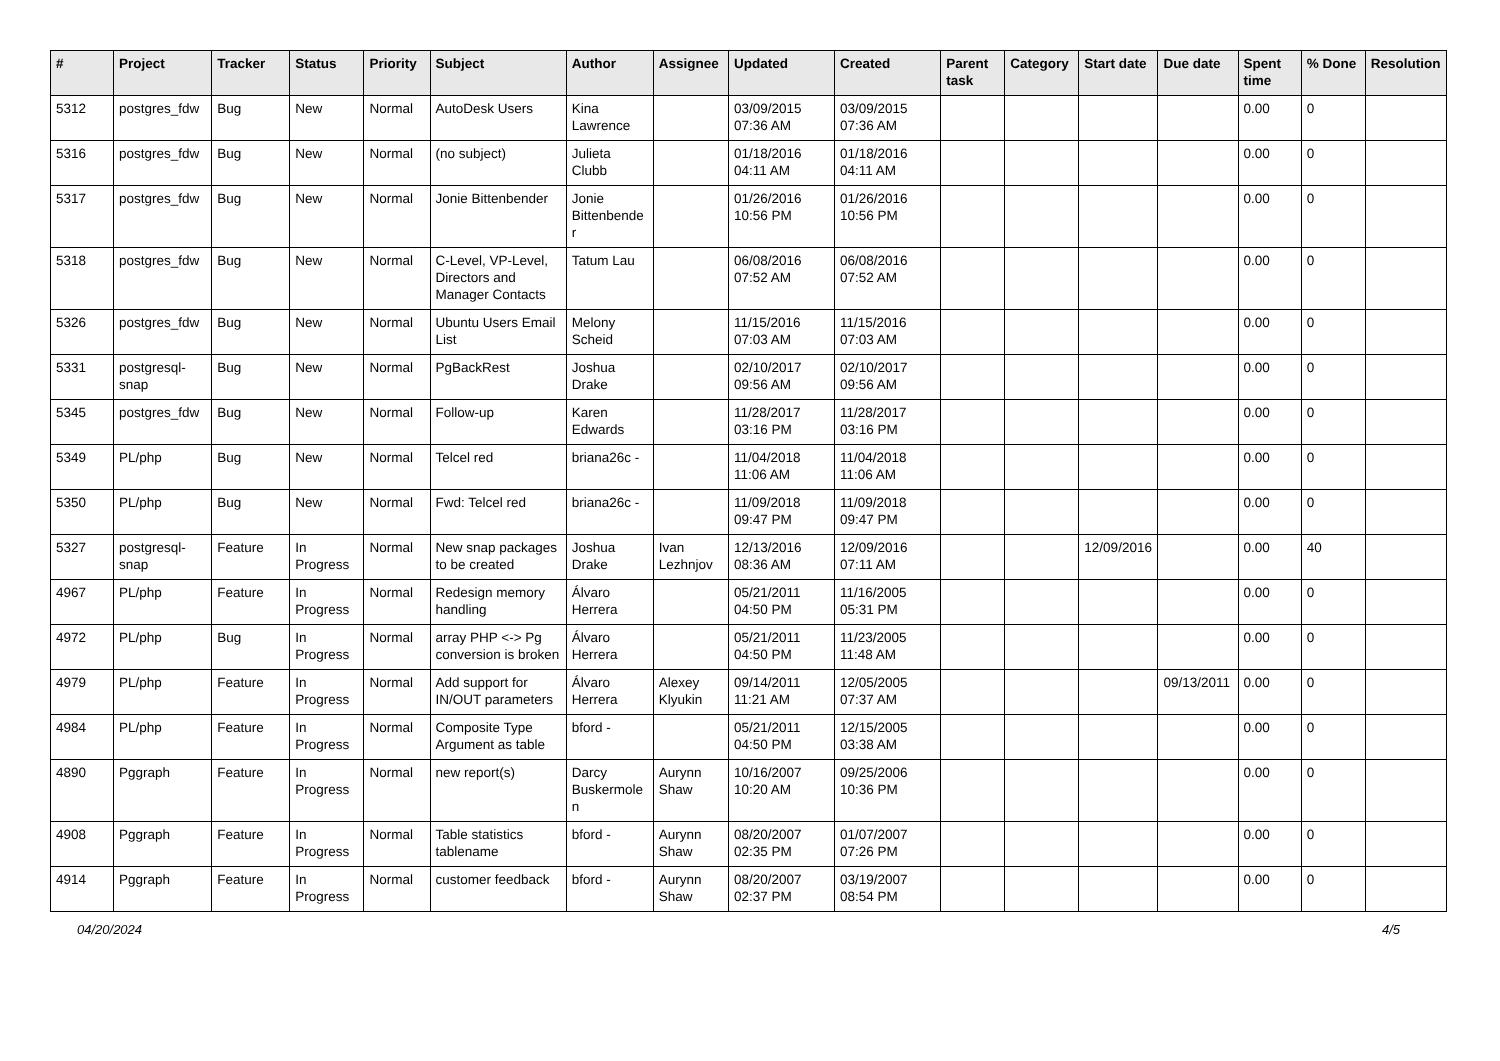| # | Project | Tracker | Status | Priority | Subject | Author | Assignee | Updated | Created | Parent task | Category | Start date | Due date | Spent time | % Done | Resolution |
| --- | --- | --- | --- | --- | --- | --- | --- | --- | --- | --- | --- | --- | --- | --- | --- | --- |
| 5312 | postgres_fdw | Bug | New | Normal | AutoDesk Users | Kina Lawrence | | 03/09/2015 07:36 AM | 03/09/2015 07:36 AM | | | | | 0.00 | 0 | |
| 5316 | postgres_fdw | Bug | New | Normal | (no subject) | Julieta Clubb | | 01/18/2016 04:11 AM | 01/18/2016 04:11 AM | | | | | 0.00 | 0 | |
| 5317 | postgres_fdw | Bug | New | Normal | Jonie Bittenbender | Jonie Bittenbender | | 01/26/2016 10:56 PM | 01/26/2016 10:56 PM | | | | | 0.00 | 0 | |
| 5318 | postgres_fdw | Bug | New | Normal | C-Level, VP-Level, Directors and Manager Contacts | Tatum Lau | | 06/08/2016 07:52 AM | 06/08/2016 07:52 AM | | | | | 0.00 | 0 | |
| 5326 | postgres_fdw | Bug | New | Normal | Ubuntu Users Email List | Melony Scheid | | 11/15/2016 07:03 AM | 11/15/2016 07:03 AM | | | | | 0.00 | 0 | |
| 5331 | postgresql-snap | Bug | New | Normal | PgBackRest | Joshua Drake | | 02/10/2017 09:56 AM | 02/10/2017 09:56 AM | | | | | 0.00 | 0 | |
| 5345 | postgres_fdw | Bug | New | Normal | Follow-up | Karen Edwards | | 11/28/2017 03:16 PM | 11/28/2017 03:16 PM | | | | | 0.00 | 0 | |
| 5349 | PL/php | Bug | New | Normal | Telcel red | briana26c - | | 11/04/2018 11:06 AM | 11/04/2018 11:06 AM | | | | | 0.00 | 0 | |
| 5350 | PL/php | Bug | New | Normal | Fwd: Telcel red | briana26c - | | 11/09/2018 09:47 PM | 11/09/2018 09:47 PM | | | | | 0.00 | 0 | |
| 5327 | postgresql-snap | Feature | In Progress | Normal | New snap packages to be created | Joshua Drake | Ivan Lezhnjov | 12/13/2016 08:36 AM | 12/09/2016 07:11 AM | | | 12/09/2016 | | 0.00 | 40 | |
| 4967 | PL/php | Feature | In Progress | Normal | Redesign memory handling | Álvaro Herrera | | 05/21/2011 04:50 PM | 11/16/2005 05:31 PM | | | | | 0.00 | 0 | |
| 4972 | PL/php | Bug | In Progress | Normal | array PHP <-> Pg conversion is broken | Álvaro Herrera | | 05/21/2011 04:50 PM | 11/23/2005 11:48 AM | | | | | 0.00 | 0 | |
| 4979 | PL/php | Feature | In Progress | Normal | Add support for IN/OUT parameters | Álvaro Herrera | Alexey Klyukin | 09/14/2011 11:21 AM | 12/05/2005 07:37 AM | | | | 09/13/2011 | 0.00 | 0 | |
| 4984 | PL/php | Feature | In Progress | Normal | Composite Type Argument as table | bford - | | 05/21/2011 04:50 PM | 12/15/2005 03:38 AM | | | | | 0.00 | 0 | |
| 4890 | Pggraph | Feature | In Progress | Normal | new report(s) | Darcy Buskermolen | Aurynn Shaw | 10/16/2007 10:20 AM | 09/25/2006 10:36 PM | | | | | 0.00 | 0 | |
| 4908 | Pggraph | Feature | In Progress | Normal | Table statistics tablename | bford - | Aurynn Shaw | 08/20/2007 02:35 PM | 01/07/2007 07:26 PM | | | | | 0.00 | 0 | |
| 4914 | Pggraph | Feature | In Progress | Normal | customer feedback | bford - | Aurynn Shaw | 08/20/2007 02:37 PM | 03/19/2007 08:54 PM | | | | | 0.00 | 0 | |
04/20/2024 4/5